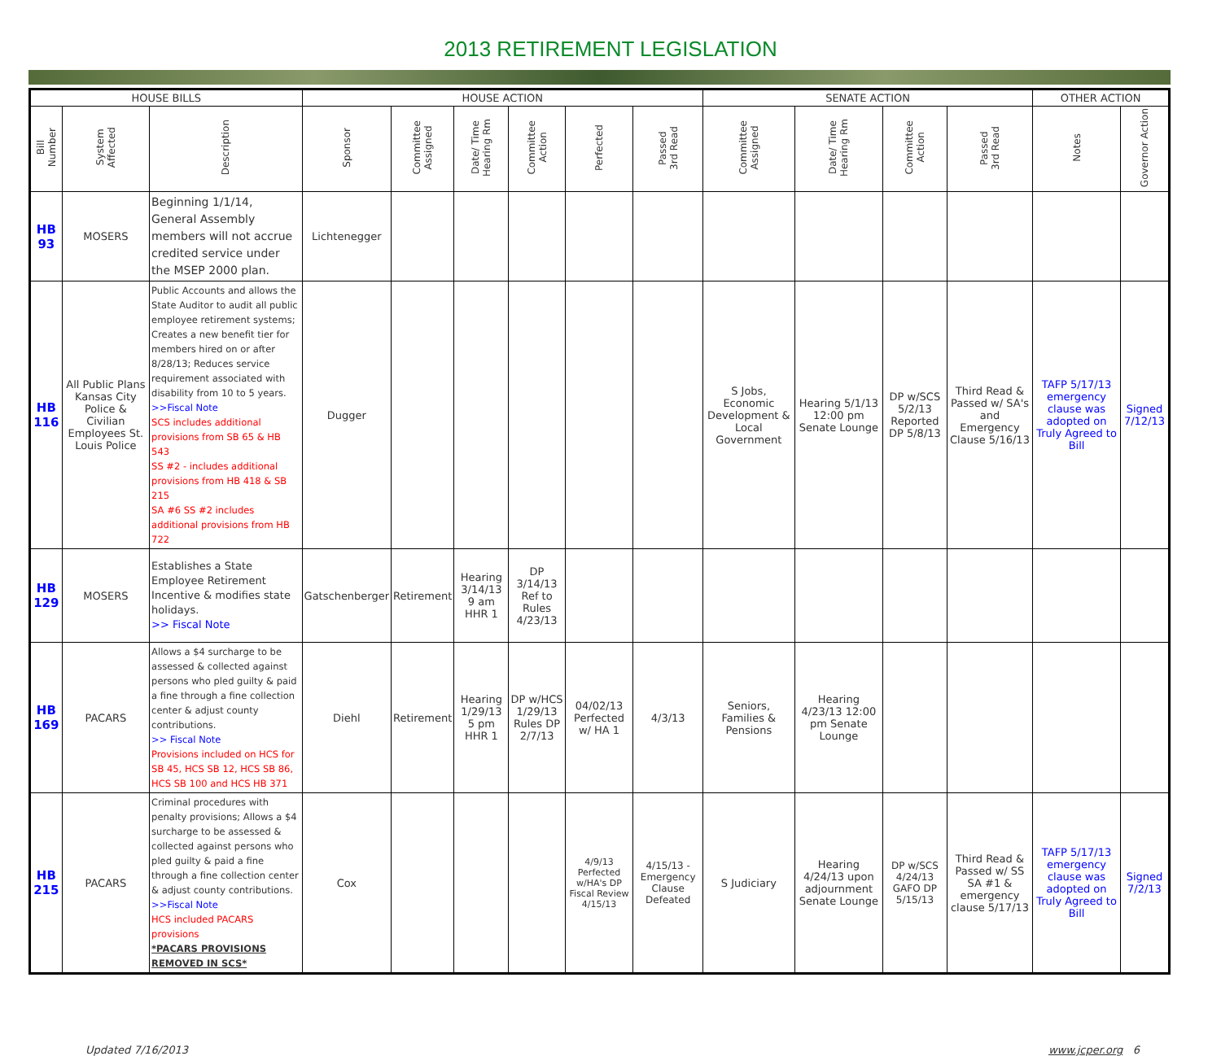2013 RETIREMENT LEGISLATION
| HOUSE BILLS | | | HOUSE ACTION | | | | | | SENATE ACTION | | | | OTHER ACTION | |
| --- | --- | --- | --- | --- | --- | --- | --- | --- | --- | --- | --- | --- | --- | --- |
| Bill Number | System Affected | Description | Sponsor | Committee Assigned | Date/ Time Hearing Rm | Committee Action | Perfected | Passed 3rd Read | Committee Assigned | Date/ Time Hearing Rm | Committee Action | Passed 3rd Read | Notes | Governor Action |
| HB 93 | MOSERS | Beginning 1/1/14, General Assembly members will not accrue credited service under the MSEP 2000 plan. | Lichtenegger | | | | | | | | | | | |
| HB 116 | All Public Plans Kansas City Police & Civilian Employees St. Louis Police | Public Accounts and allows the State Auditor to audit all public employee retirement systems; Creates a new benefit tier for members hired on or after 8/28/13; Reduces service requirement associated with disability from 10 to 5 years. >>Fiscal Note SCS includes additional provisions from SB 65 & HB 543 SS #2 - includes additional provisions from HB 418 & SB 215 SA #6 SS #2 includes additional provisions from HB 722 | Dugger | | | | | | S Jobs, Economic Development & Local Government | Hearing 5/1/13 12:00 pm Senate Lounge | DP w/SCS 5/2/13 Reported DP 5/8/13 | Third Read & Passed w/ SA's and Emergency Clause 5/16/13 | TAFP 5/17/13 emergency clause was adopted on Truly Agreed to Bill | Signed 7/12/13 |
| HB 129 | MOSERS | Establishes a State Employee Retirement Incentive & modifies state holidays. >> Fiscal Note | Gatschenberger | Retirement | Hearing 3/14/13 9 am HHR 1 | DP 3/14/13 Ref to Rules 4/23/13 | | | | | | | | |
| HB 169 | PACARS | Allows a $4 surcharge to be assessed & collected against persons who pled guilty & paid a fine through a fine collection center & adjust county contributions. >> Fiscal Note Provisions included on HCS for SB 45, HCS SB 12, HCS SB 86, HCS SB 100 and HCS HB 371 | Diehl | Retirement | Hearing 1/29/13 5 pm HHR 1 | DP w/HCS 1/29/13 Rules DP 2/7/13 | 04/02/13 Perfected w/ HA 1 | 4/3/13 | Seniors, Families & Pensions | Hearing 4/23/13 12:00 pm Senate Lounge | | | | |
| HB 215 | PACARS | Criminal procedures with penalty provisions; Allows a $4 surcharge to be assessed & collected against persons who pled guilty & paid a fine through a fine collection center & adjust county contributions. >>Fiscal Note HCS included PACARS provisions *PACARS PROVISIONS REMOVED IN SCS* | Cox | | | | 4/9/13 Perfected w/HA's DP Fiscal Review 4/15/13 | 4/15/13 - Emergency Clause Defeated | S Judiciary | Hearing 4/24/13 upon adjournment Senate Lounge | DP w/SCS 4/24/13 GAFO DP 5/15/13 | Third Read & Passed w/ SS SA #1 & emergency clause 5/17/13 | TAFP 5/17/13 emergency clause was adopted on Truly Agreed to Bill | Signed 7/2/13 |
Updated 7/16/2013 www.jcper.org 6